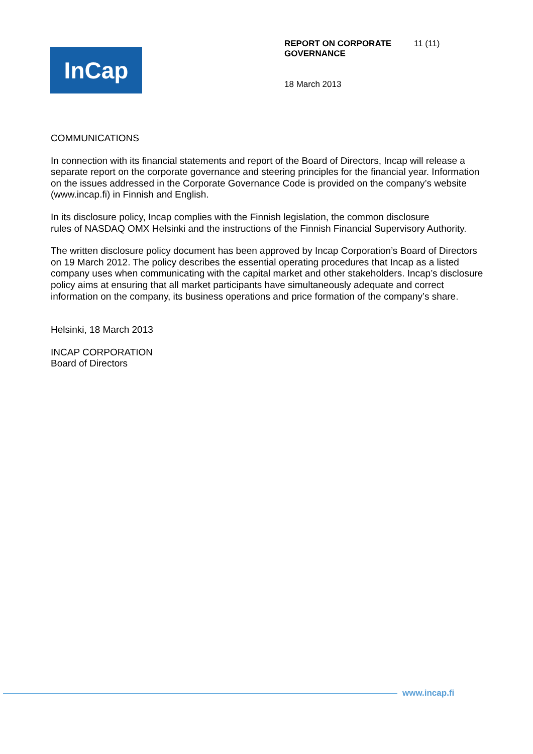InCap
REPORT ON CORPORATE GOVERNANCE
11 (11)
18 March 2013
COMMUNICATIONS
In connection with its financial statements and report of the Board of Directors, Incap will release a separate report on the corporate governance and steering principles for the financial year. Information on the issues addressed in the Corporate Governance Code is provided on the company’s website (www.incap.fi) in Finnish and English.
In its disclosure policy, Incap complies with the Finnish legislation, the common disclosure
rules of NASDAQ OMX Helsinki and the instructions of the Finnish Financial Supervisory Authority.
The written disclosure policy document has been approved by Incap Corporation’s Board of Directors on 19 March 2012. The policy describes the essential operating procedures that Incap as a listed company uses when communicating with the capital market and other stakeholders. Incap’s disclosure policy aims at ensuring that all market participants have simultaneously adequate and correct information on the company, its business operations and price formation of the company’s share.
Helsinki, 18 March 2013
INCAP CORPORATION
Board of Directors
www.incap.fi